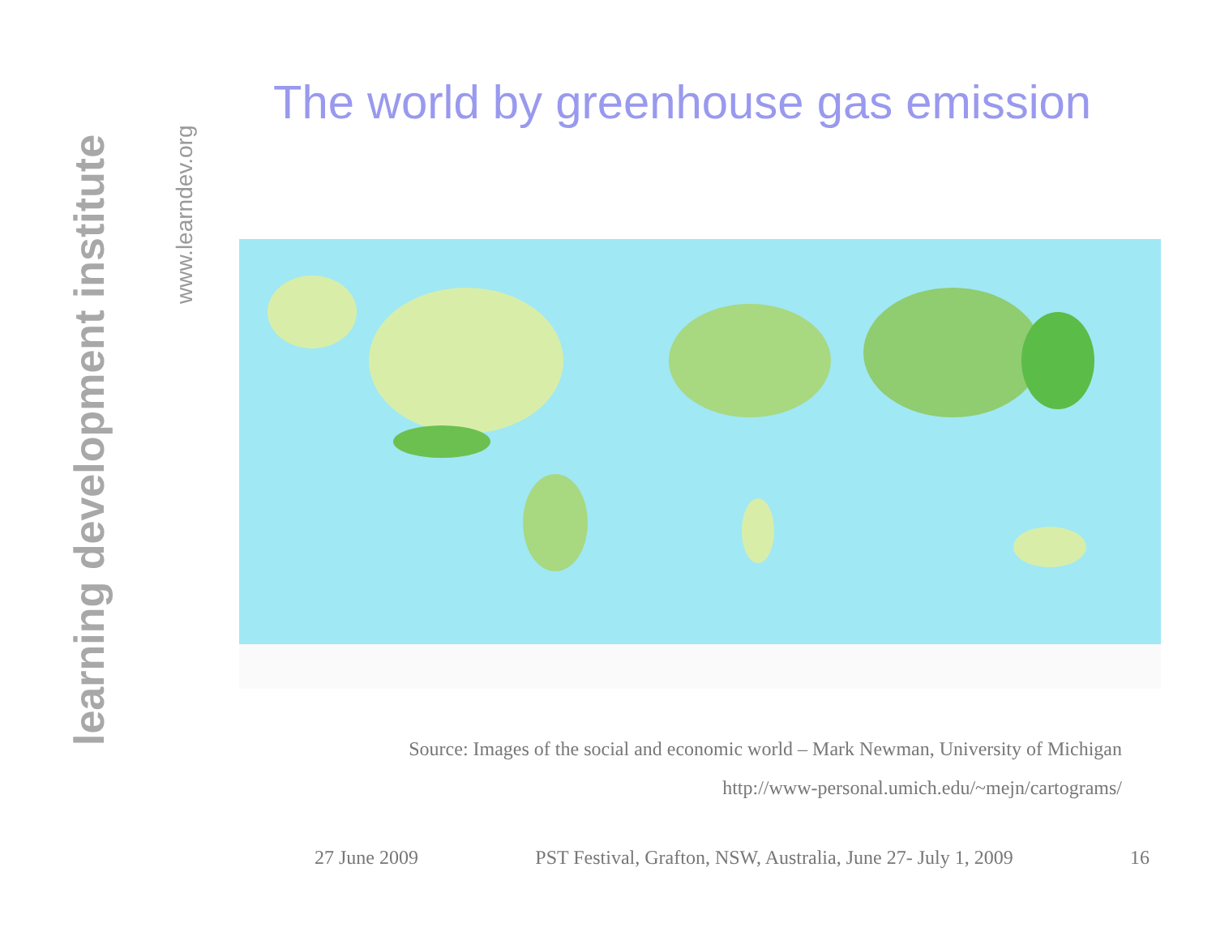learning development institute
www.learndev.org
The world by greenhouse gas emission
Source: Images of the social and economic world – Mark Newman, University of Michigan
http://www-personal.umich.edu/~mejn/cartograms/
27 June 2009 PST Festival, Grafton, NSW, Australia, June 27- July 1, 2009 16